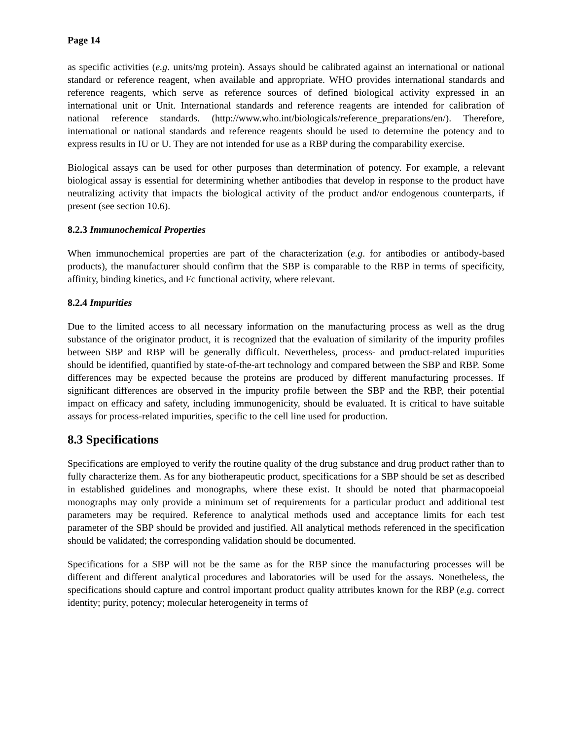Page 14
as specific activities (e.g. units/mg protein). Assays should be calibrated against an international or national standard or reference reagent, when available and appropriate. WHO provides international standards and reference reagents, which serve as reference sources of defined biological activity expressed in an international unit or Unit. International standards and reference reagents are intended for calibration of national reference standards. (http://www.who.int/biologicals/reference_preparations/en/). Therefore, international or national standards and reference reagents should be used to determine the potency and to express results in IU or U. They are not intended for use as a RBP during the comparability exercise.
Biological assays can be used for other purposes than determination of potency. For example, a relevant biological assay is essential for determining whether antibodies that develop in response to the product have neutralizing activity that impacts the biological activity of the product and/or endogenous counterparts, if present (see section 10.6).
8.2.3 Immunochemical Properties
When immunochemical properties are part of the characterization (e.g. for antibodies or antibody-based products), the manufacturer should confirm that the SBP is comparable to the RBP in terms of specificity, affinity, binding kinetics, and Fc functional activity, where relevant.
8.2.4 Impurities
Due to the limited access to all necessary information on the manufacturing process as well as the drug substance of the originator product, it is recognized that the evaluation of similarity of the impurity profiles between SBP and RBP will be generally difficult. Nevertheless, process- and product-related impurities should be identified, quantified by state-of-the-art technology and compared between the SBP and RBP. Some differences may be expected because the proteins are produced by different manufacturing processes. If significant differences are observed in the impurity profile between the SBP and the RBP, their potential impact on efficacy and safety, including immunogenicity, should be evaluated. It is critical to have suitable assays for process-related impurities, specific to the cell line used for production.
8.3 Specifications
Specifications are employed to verify the routine quality of the drug substance and drug product rather than to fully characterize them. As for any biotherapeutic product, specifications for a SBP should be set as described in established guidelines and monographs, where these exist. It should be noted that pharmacopoeial monographs may only provide a minimum set of requirements for a particular product and additional test parameters may be required. Reference to analytical methods used and acceptance limits for each test parameter of the SBP should be provided and justified. All analytical methods referenced in the specification should be validated; the corresponding validation should be documented.
Specifications for a SBP will not be the same as for the RBP since the manufacturing processes will be different and different analytical procedures and laboratories will be used for the assays. Nonetheless, the specifications should capture and control important product quality attributes known for the RBP (e.g. correct identity; purity, potency; molecular heterogeneity in terms of